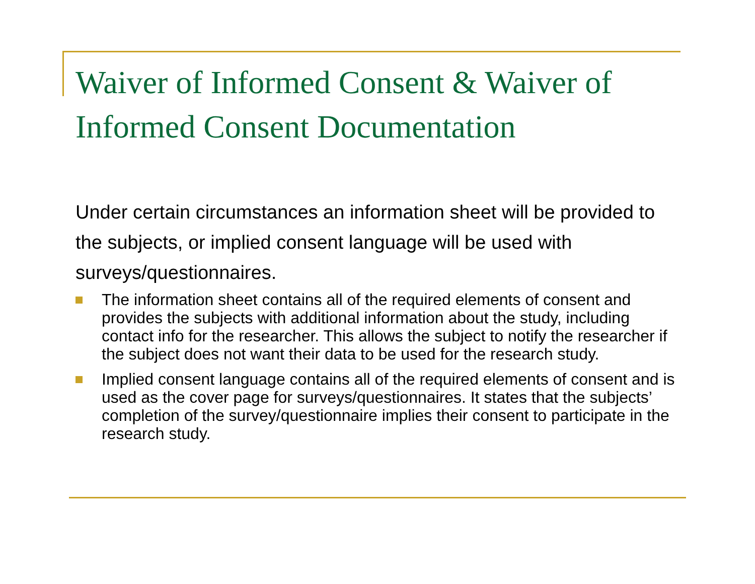Waiver of Informed Consent & Waiver of Informed Consent Documentation
Under certain circumstances an information sheet will be provided to the subjects, or implied consent language will be used with surveys/questionnaires.
The information sheet contains all of the required elements of consent and provides the subjects with additional information about the study, including contact info for the researcher. This allows the subject to notify the researcher if the subject does not want their data to be used for the research study.
Implied consent language contains all of the required elements of consent and is used as the cover page for surveys/questionnaires. It states that the subjects’ completion of the survey/questionnaire implies their consent to participate in the research study.